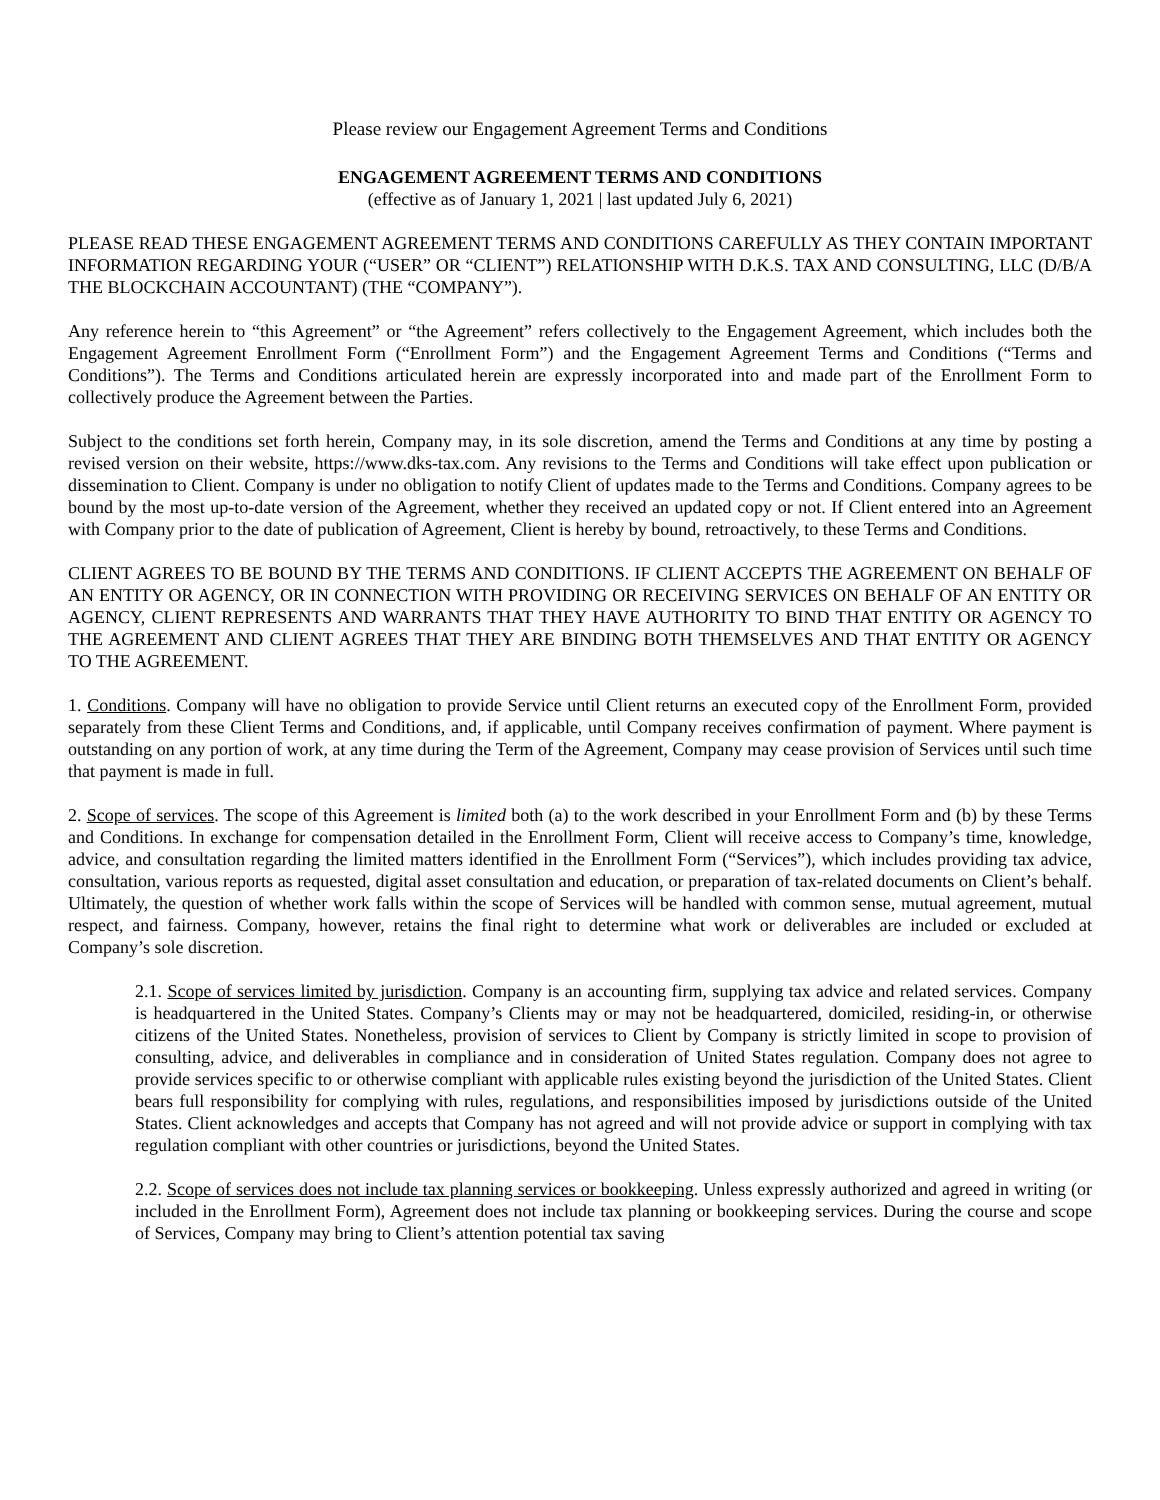Please review our Engagement Agreement Terms and Conditions
ENGAGEMENT AGREEMENT TERMS AND CONDITIONS
(effective as of January 1, 2021 | last updated July 6, 2021)
PLEASE READ THESE ENGAGEMENT AGREEMENT TERMS AND CONDITIONS CAREFULLY AS THEY CONTAIN IMPORTANT INFORMATION REGARDING YOUR (“USER” OR “CLIENT”) RELATIONSHIP WITH D.K.S. TAX AND CONSULTING, LLC (D/B/A THE BLOCKCHAIN ACCOUNTANT) (THE “COMPANY”).
Any reference herein to “this Agreement” or “the Agreement” refers collectively to the Engagement Agreement, which includes both the Engagement Agreement Enrollment Form (“Enrollment Form”) and the Engagement Agreement Terms and Conditions (“Terms and Conditions”). The Terms and Conditions articulated herein are expressly incorporated into and made part of the Enrollment Form to collectively produce the Agreement between the Parties.
Subject to the conditions set forth herein, Company may, in its sole discretion, amend the Terms and Conditions at any time by posting a revised version on their website, https://www.dks-tax.com. Any revisions to the Terms and Conditions will take effect upon publication or dissemination to Client. Company is under no obligation to notify Client of updates made to the Terms and Conditions. Company agrees to be bound by the most up-to-date version of the Agreement, whether they received an updated copy or not. If Client entered into an Agreement with Company prior to the date of publication of Agreement, Client is hereby by bound, retroactively, to these Terms and Conditions.
CLIENT AGREES TO BE BOUND BY THE TERMS AND CONDITIONS. IF CLIENT ACCEPTS THE AGREEMENT ON BEHALF OF AN ENTITY OR AGENCY, OR IN CONNECTION WITH PROVIDING OR RECEIVING SERVICES ON BEHALF OF AN ENTITY OR AGENCY, CLIENT REPRESENTS AND WARRANTS THAT THEY HAVE AUTHORITY TO BIND THAT ENTITY OR AGENCY TO THE AGREEMENT AND CLIENT AGREES THAT THEY ARE BINDING BOTH THEMSELVES AND THAT ENTITY OR AGENCY TO THE AGREEMENT.
1. Conditions. Company will have no obligation to provide Service until Client returns an executed copy of the Enrollment Form, provided separately from these Client Terms and Conditions, and, if applicable, until Company receives confirmation of payment. Where payment is outstanding on any portion of work, at any time during the Term of the Agreement, Company may cease provision of Services until such time that payment is made in full.
2. Scope of services. The scope of this Agreement is limited both (a) to the work described in your Enrollment Form and (b) by these Terms and Conditions. In exchange for compensation detailed in the Enrollment Form, Client will receive access to Company’s time, knowledge, advice, and consultation regarding the limited matters identified in the Enrollment Form (“Services”), which includes providing tax advice, consultation, various reports as requested, digital asset consultation and education, or preparation of tax-related documents on Client’s behalf. Ultimately, the question of whether work falls within the scope of Services will be handled with common sense, mutual agreement, mutual respect, and fairness. Company, however, retains the final right to determine what work or deliverables are included or excluded at Company’s sole discretion.
2.1. Scope of services limited by jurisdiction. Company is an accounting firm, supplying tax advice and related services. Company is headquartered in the United States. Company’s Clients may or may not be headquartered, domiciled, residing-in, or otherwise citizens of the United States. Nonetheless, provision of services to Client by Company is strictly limited in scope to provision of consulting, advice, and deliverables in compliance and in consideration of United States regulation. Company does not agree to provide services specific to or otherwise compliant with applicable rules existing beyond the jurisdiction of the United States. Client bears full responsibility for complying with rules, regulations, and responsibilities imposed by jurisdictions outside of the United States. Client acknowledges and accepts that Company has not agreed and will not provide advice or support in complying with tax regulation compliant with other countries or jurisdictions, beyond the United States.
2.2. Scope of services does not include tax planning services or bookkeeping. Unless expressly authorized and agreed in writing (or included in the Enrollment Form), Agreement does not include tax planning or bookkeeping services. During the course and scope of Services, Company may bring to Client’s attention potential tax saving